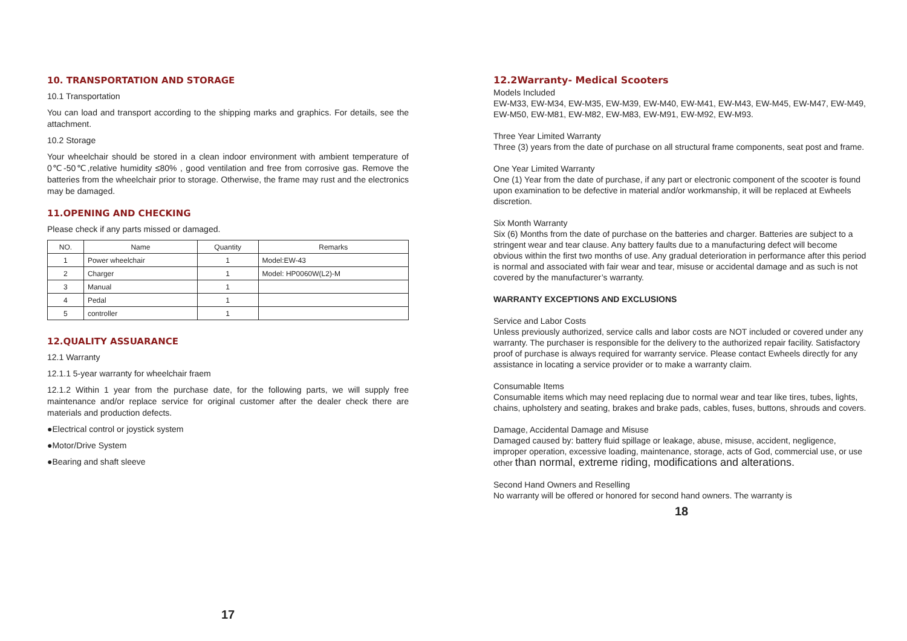10. TRANSPORTATION AND STORAGE
10.1 Transportation
You can load and transport according to the shipping marks and graphics. For details, see the attachment.
10.2 Storage
Your wheelchair should be stored in a clean indoor environment with ambient temperature of 0℃-50℃,relative humidity ≤80% , good ventilation and free from corrosive gas. Remove the batteries from the wheelchair prior to storage. Otherwise, the frame may rust and the electronics may be damaged.
11.OPENING AND CHECKING
Please check if any parts missed or damaged.
| NO. | Name | Quantity | Remarks |
| --- | --- | --- | --- |
| 1 | Power wheelchair | 1 | Model:EW-43 |
| 2 | Charger | 1 | Model: HP0060W(L2)-M |
| 3 | Manual | 1 | |
| 4 | Pedal | 1 | |
| 5 | controller | 1 | |
12.QUALITY ASSUARANCE
12.1 Warranty
12.1.1 5-year warranty for wheelchair fraem
12.1.2 Within 1 year from the purchase date, for the following parts, we will supply free maintenance and/or replace service for original customer after the dealer check there are materials and production defects.
●Electrical control or joystick system
●Motor/Drive System
●Bearing and shaft sleeve
17
12.2Warranty- Medical Scooters
Models Included
EW-M33, EW-M34, EW-M35, EW-M39, EW-M40, EW-M41, EW-M43, EW-M45, EW-M47, EW-M49, EW-M50, EW-M81, EW-M82, EW-M83, EW-M91, EW-M92, EW-M93.
Three Year Limited Warranty
Three (3) years from the date of purchase on all structural frame components, seat post and frame.
One Year Limited Warranty
One (1) Year from the date of purchase, if any part or electronic component of the scooter is found upon examination to be defective in material and/or workmanship, it will be replaced at Ewheels discretion.
Six Month Warranty
Six (6) Months from the date of purchase on the batteries and charger. Batteries are subject to a stringent wear and tear clause. Any battery faults due to a manufacturing defect will become obvious within the first two months of use. Any gradual deterioration in performance after this period is normal and associated with fair wear and tear, misuse or accidental damage and as such is not covered by the manufacturer’s warranty.
WARRANTY EXCEPTIONS AND EXCLUSIONS
Service and Labor Costs
Unless previously authorized, service calls and labor costs are NOT included or covered under any warranty. The purchaser is responsible for the delivery to the authorized repair facility. Satisfactory proof of purchase is always required for warranty service. Please contact Ewheels directly for any assistance in locating a service provider or to make a warranty claim.
Consumable Items
Consumable items which may need replacing due to normal wear and tear like tires, tubes, lights, chains, upholstery and seating, brakes and brake pads, cables, fuses, buttons, shrouds and covers.
Damage, Accidental Damage and Misuse
Damaged caused by: battery fluid spillage or leakage, abuse, misuse, accident, negligence, improper operation, excessive loading, maintenance, storage, acts of God, commercial use, or use other than normal, extreme riding, modifications and alterations.
Second Hand Owners and Reselling
No warranty will be offered or honored for second hand owners. The warranty is
18